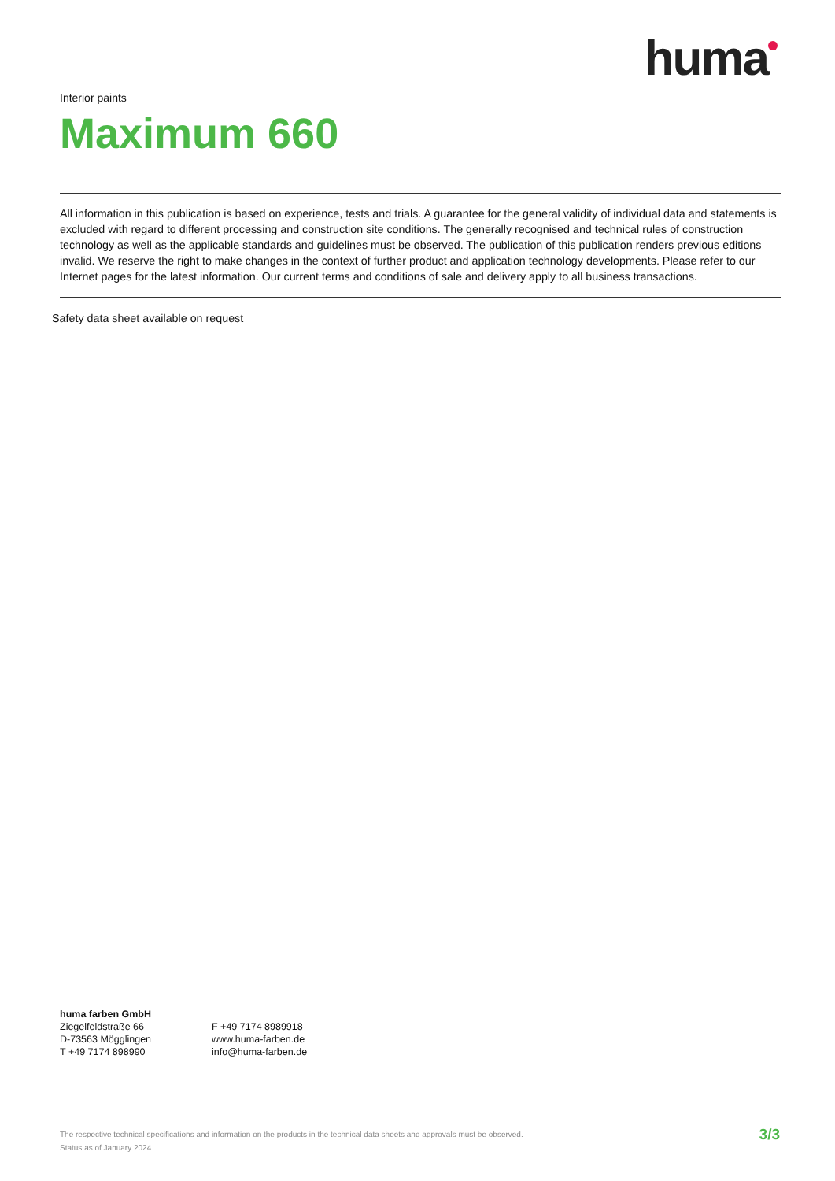huma
Interior paints
Maximum 660
All information in this publication is based on experience, tests and trials. A guarantee for the general validity of individual data and statements is excluded with regard to different processing and construction site conditions. The generally recognised and technical rules of construction technology as well as the applicable standards and guidelines must be observed. The publication of this publication renders previous editions invalid. We reserve the right to make changes in the context of further product and application technology developments. Please refer to our Internet pages for the latest information. Our current terms and conditions of sale and delivery apply to all business transactions.
Safety data sheet available on request
huma farben GmbH
Ziegelfeldstraße 66
D-73563 Mögglingen
T +49 7174 898990
F +49 7174 8989918
www.huma-farben.de
info@huma-farben.de
The respective technical specifications and information on the products in the technical data sheets and approvals must be observed.
Status as of January 2024
3/3